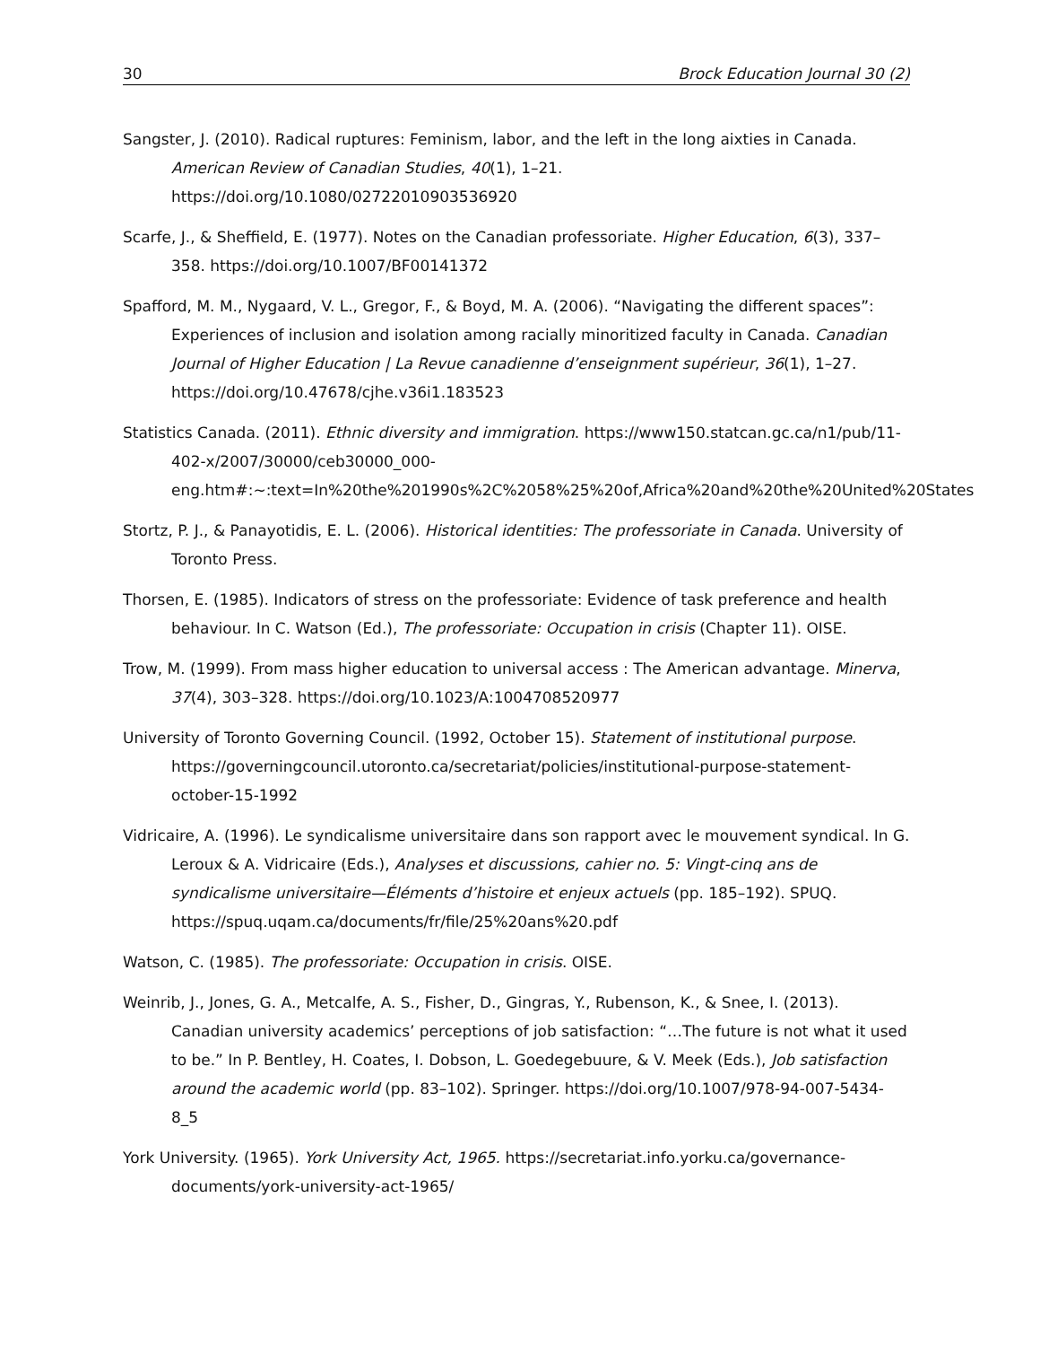30 Brock Education Journal 30 (2)
Sangster, J. (2010). Radical ruptures: Feminism, labor, and the left in the long aixties in Canada. American Review of Canadian Studies, 40(1), 1–21. https://doi.org/10.1080/02722010903536920
Scarfe, J., & Sheffield, E. (1977). Notes on the Canadian professoriate. Higher Education, 6(3), 337–358. https://doi.org/10.1007/BF00141372
Spafford, M. M., Nygaard, V. L., Gregor, F., & Boyd, M. A. (2006). “Navigating the different spaces”: Experiences of inclusion and isolation among racially minoritized faculty in Canada. Canadian Journal of Higher Education | La Revue canadienne d’enseignment supérieur, 36(1), 1–27. https://doi.org/10.47678/cjhe.v36i1.183523
Statistics Canada. (2011). Ethnic diversity and immigration. https://www150.statcan.gc.ca/n1/pub/11-402-x/2007/30000/ceb30000_000-eng.htm#:~:text=In%20the%201990s%2C%2058%25%20of,Africa%20and%20the%20United%20States
Stortz, P. J., & Panayotidis, E. L. (2006). Historical identities: The professoriate in Canada. University of Toronto Press.
Thorsen, E. (1985). Indicators of stress on the professoriate: Evidence of task preference and health behaviour. In C. Watson (Ed.), The professoriate: Occupation in crisis (Chapter 11). OISE.
Trow, M. (1999). From mass higher education to universal access : The American advantage. Minerva, 37(4), 303–328. https://doi.org/10.1023/A:1004708520977
University of Toronto Governing Council. (1992, October 15). Statement of institutional purpose. https://governingcouncil.utoronto.ca/secretariat/policies/institutional-purpose-statement-october-15-1992
Vidricaire, A. (1996). Le syndicalisme universitaire dans son rapport avec le mouvement syndical. In G. Leroux & A. Vidricaire (Eds.), Analyses et discussions, cahier no. 5: Vingt-cinq ans de syndicalisme universitaire—Éléments d’histoire et enjeux actuels (pp. 185–192). SPUQ. https://spuq.uqam.ca/documents/fr/file/25%20ans%20.pdf
Watson, C. (1985). The professoriate: Occupation in crisis. OISE.
Weinrib, J., Jones, G. A., Metcalfe, A. S., Fisher, D., Gingras, Y., Rubenson, K., & Snee, I. (2013). Canadian university academics’ perceptions of job satisfaction: “…The future is not what it used to be.” In P. Bentley, H. Coates, I. Dobson, L. Goedegebuure, & V. Meek (Eds.), Job satisfaction around the academic world (pp. 83–102). Springer. https://doi.org/10.1007/978-94-007-5434-8_5
York University. (1965). York University Act, 1965. https://secretariat.info.yorku.ca/governance-documents/york-university-act-1965/